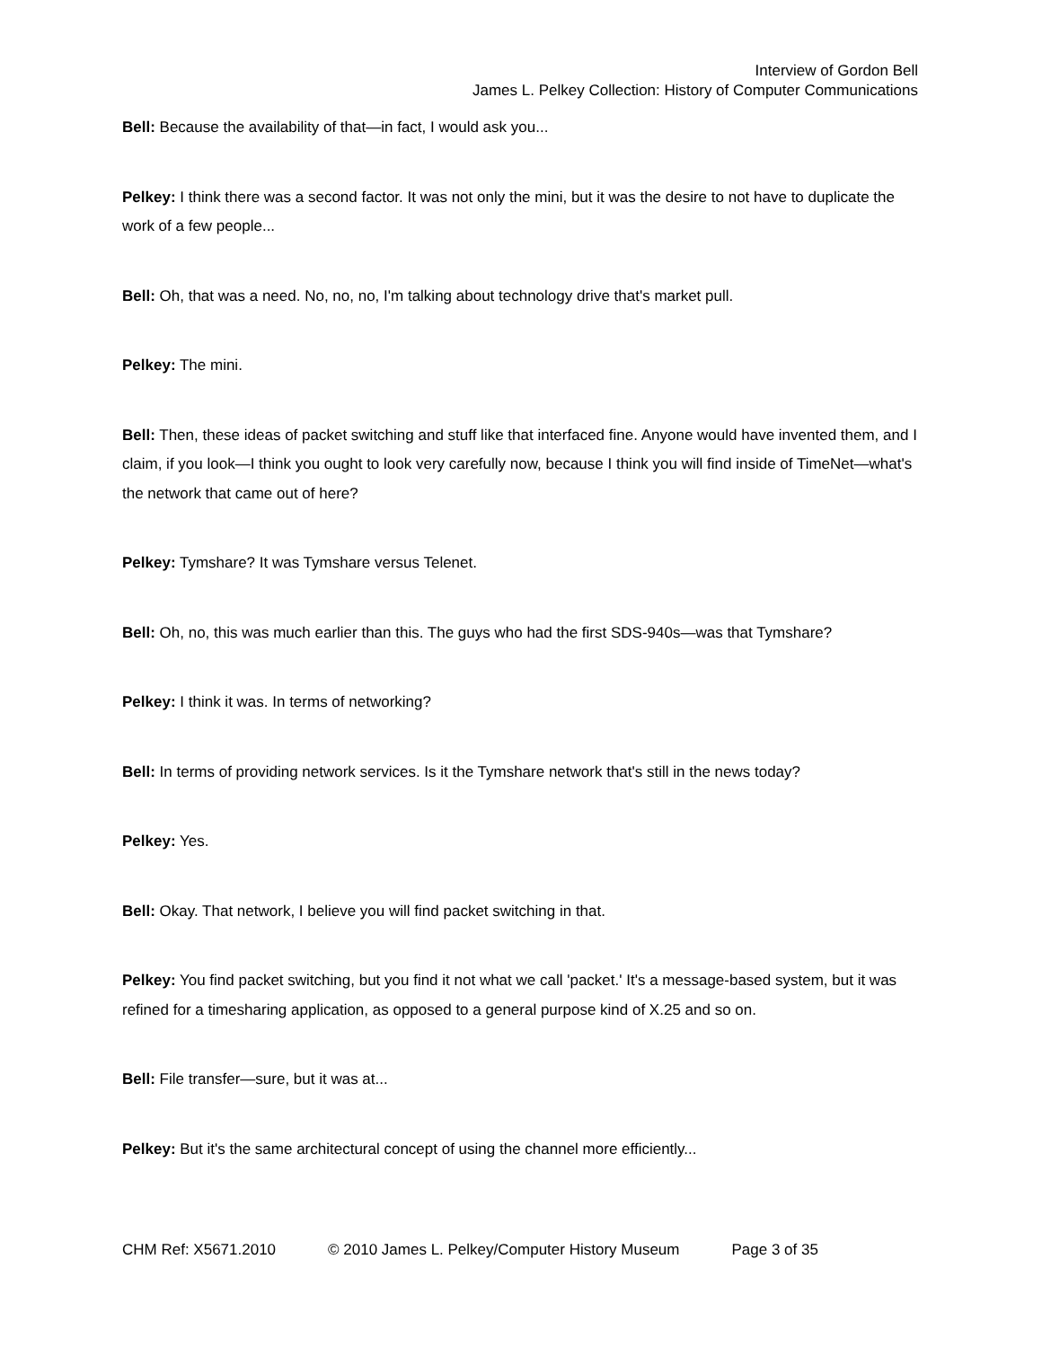Interview of Gordon Bell
James L. Pelkey Collection: History of Computer Communications
Bell: Because the availability of that—in fact, I would ask you...
Pelkey: I think there was a second factor. It was not only the mini, but it was the desire to not have to duplicate the work of a few people...
Bell: Oh, that was a need. No, no, no, I'm talking about technology drive that's market pull.
Pelkey: The mini.
Bell: Then, these ideas of packet switching and stuff like that interfaced fine. Anyone would have invented them, and I claim, if you look—I think you ought to look very carefully now, because I think you will find inside of TimeNet—what's the network that came out of here?
Pelkey: Tymshare? It was Tymshare versus Telenet.
Bell: Oh, no, this was much earlier than this. The guys who had the first SDS-940s—was that Tymshare?
Pelkey: I think it was. In terms of networking?
Bell: In terms of providing network services. Is it the Tymshare network that's still in the news today?
Pelkey: Yes.
Bell: Okay. That network, I believe you will find packet switching in that.
Pelkey: You find packet switching, but you find it not what we call 'packet.' It's a message-based system, but it was refined for a timesharing application, as opposed to a general purpose kind of X.25 and so on.
Bell: File transfer—sure, but it was at...
Pelkey: But it's the same architectural concept of using the channel more efficiently...
CHM Ref: X5671.2010 © 2010 James L. Pelkey/Computer History Museum Page 3 of 35